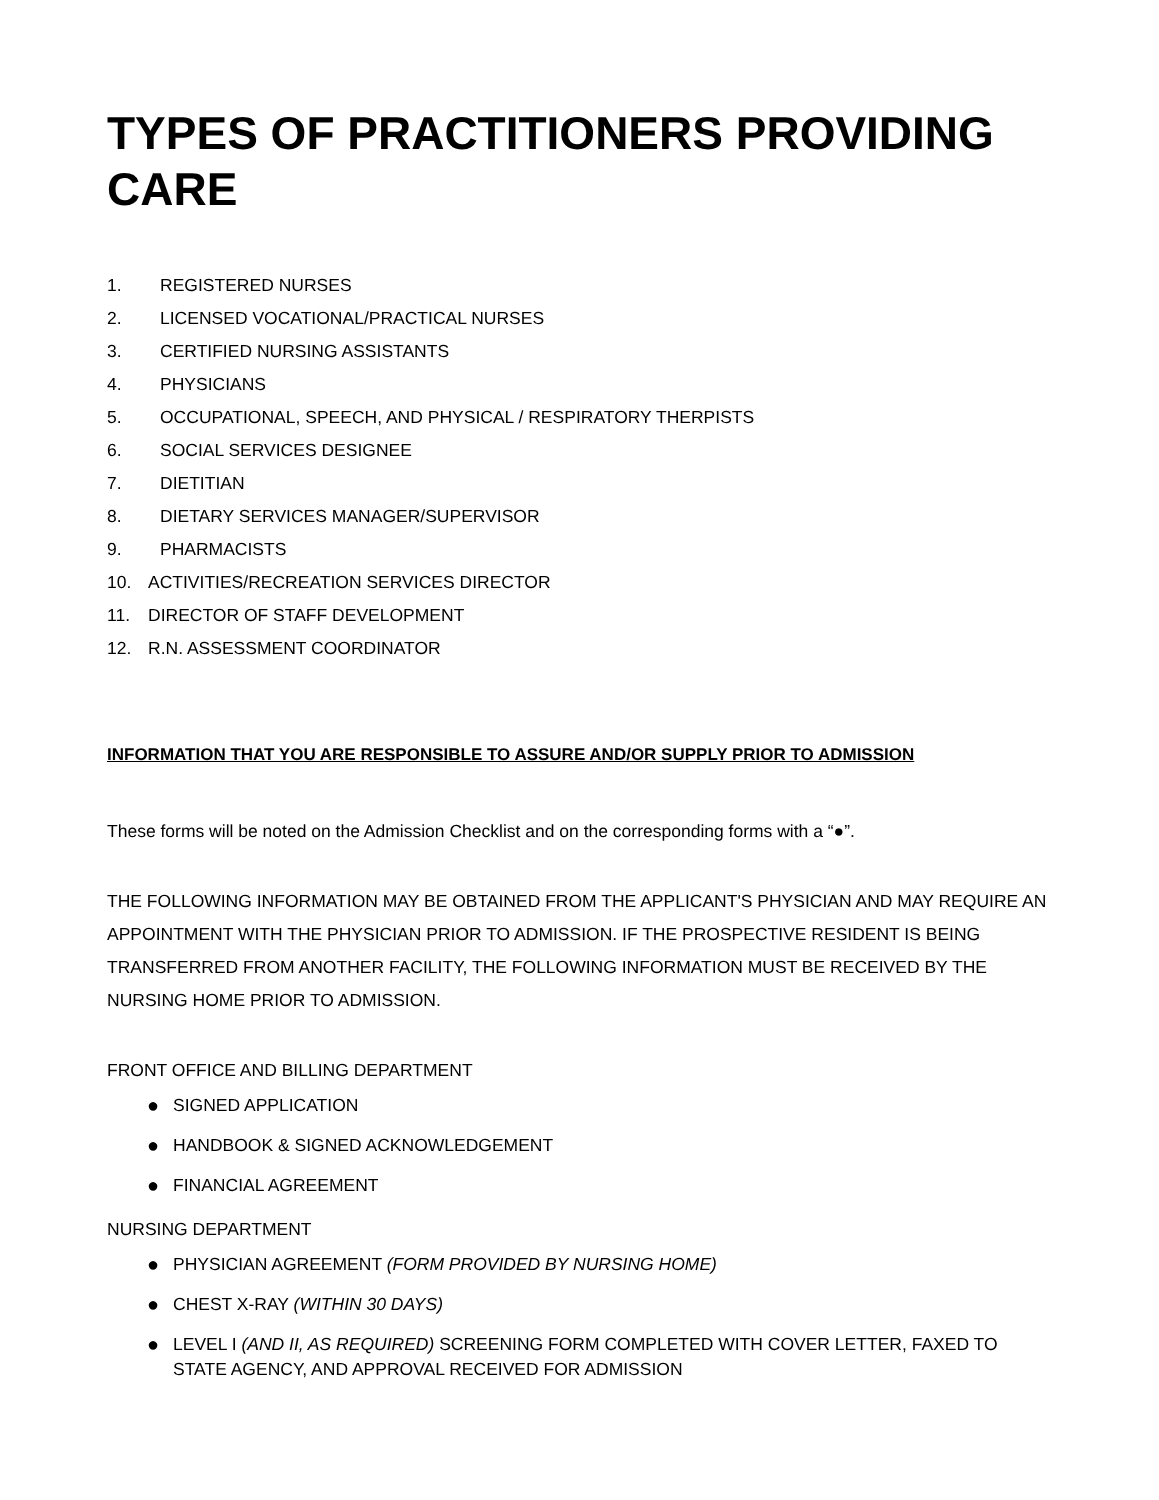TYPES OF PRACTITIONERS PROVIDING CARE
1. REGISTERED NURSES
2. LICENSED VOCATIONAL/PRACTICAL NURSES
3. CERTIFIED NURSING ASSISTANTS
4. PHYSICIANS
5. OCCUPATIONAL, SPEECH, AND PHYSICAL / RESPIRATORY THERPISTS
6. SOCIAL SERVICES DESIGNEE
7. DIETITIAN
8. DIETARY SERVICES MANAGER/SUPERVISOR
9. PHARMACISTS
10. ACTIVITIES/RECREATION SERVICES DIRECTOR
11. DIRECTOR OF STAFF DEVELOPMENT
12. R.N. ASSESSMENT COORDINATOR
INFORMATION THAT YOU ARE RESPONSIBLE TO ASSURE AND/OR SUPPLY PRIOR TO ADMISSION
These forms will be noted on the Admission Checklist and on the corresponding forms with a “●”.
THE FOLLOWING INFORMATION MAY BE OBTAINED FROM THE APPLICANT'S PHYSICIAN AND MAY REQUIRE AN APPOINTMENT WITH THE PHYSICIAN PRIOR TO ADMISSION. IF THE PROSPECTIVE RESIDENT IS BEING TRANSFERRED FROM ANOTHER FACILITY, THE FOLLOWING INFORMATION MUST BE RECEIVED BY THE NURSING HOME PRIOR TO ADMISSION.
FRONT OFFICE AND BILLING DEPARTMENT
● SIGNED APPLICATION
● HANDBOOK & SIGNED ACKNOWLEDGEMENT
● FINANCIAL AGREEMENT
NURSING DEPARTMENT
● PHYSICIAN AGREEMENT (FORM PROVIDED BY NURSING HOME)
● CHEST X-RAY (WITHIN 30 DAYS)
● LEVEL I (AND II, AS REQUIRED) SCREENING FORM COMPLETED WITH COVER LETTER, FAXED TO STATE AGENCY, AND APPROVAL RECEIVED FOR ADMISSION